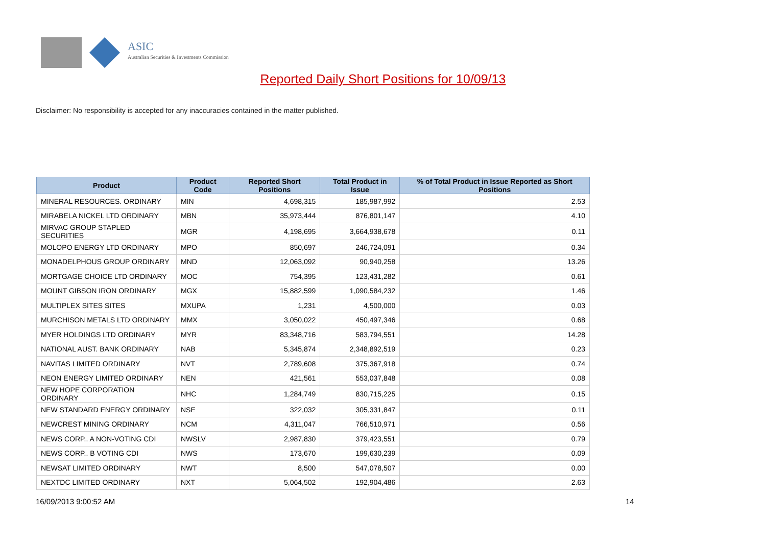ASIC
Australian Securities & Investments Commission
Reported Daily Short Positions for 10/09/13
Disclaimer: No responsibility is accepted for any inaccuracies contained in the matter published.
| Product | Product Code | Reported Short Positions | Total Product in Issue | % of Total Product in Issue Reported as Short Positions |
| --- | --- | --- | --- | --- |
| MINERAL RESOURCES. ORDINARY | MIN | 4,698,315 | 185,987,992 | 2.53 |
| MIRABELA NICKEL LTD ORDINARY | MBN | 35,973,444 | 876,801,147 | 4.10 |
| MIRVAC GROUP STAPLED SECURITIES | MGR | 4,198,695 | 3,664,938,678 | 0.11 |
| MOLOPO ENERGY LTD ORDINARY | MPO | 850,697 | 246,724,091 | 0.34 |
| MONADELPHOUS GROUP ORDINARY | MND | 12,063,092 | 90,940,258 | 13.26 |
| MORTGAGE CHOICE LTD ORDINARY | MOC | 754,395 | 123,431,282 | 0.61 |
| MOUNT GIBSON IRON ORDINARY | MGX | 15,882,599 | 1,090,584,232 | 1.46 |
| MULTIPLEX SITES SITES | MXUPA | 1,231 | 4,500,000 | 0.03 |
| MURCHISON METALS LTD ORDINARY | MMX | 3,050,022 | 450,497,346 | 0.68 |
| MYER HOLDINGS LTD ORDINARY | MYR | 83,348,716 | 583,794,551 | 14.28 |
| NATIONAL AUST. BANK ORDINARY | NAB | 5,345,874 | 2,348,892,519 | 0.23 |
| NAVITAS LIMITED ORDINARY | NVT | 2,789,608 | 375,367,918 | 0.74 |
| NEON ENERGY LIMITED ORDINARY | NEN | 421,561 | 553,037,848 | 0.08 |
| NEW HOPE CORPORATION ORDINARY | NHC | 1,284,749 | 830,715,225 | 0.15 |
| NEW STANDARD ENERGY ORDINARY | NSE | 322,032 | 305,331,847 | 0.11 |
| NEWCREST MINING ORDINARY | NCM | 4,311,047 | 766,510,971 | 0.56 |
| NEWS CORP.. A NON-VOTING CDI | NWSLV | 2,987,830 | 379,423,551 | 0.79 |
| NEWS CORP.. B VOTING CDI | NWS | 173,670 | 199,630,239 | 0.09 |
| NEWSAT LIMITED ORDINARY | NWT | 8,500 | 547,078,507 | 0.00 |
| NEXTDC LIMITED ORDINARY | NXT | 5,064,502 | 192,904,486 | 2.63 |
16/09/2013 9:00:52 AM 14